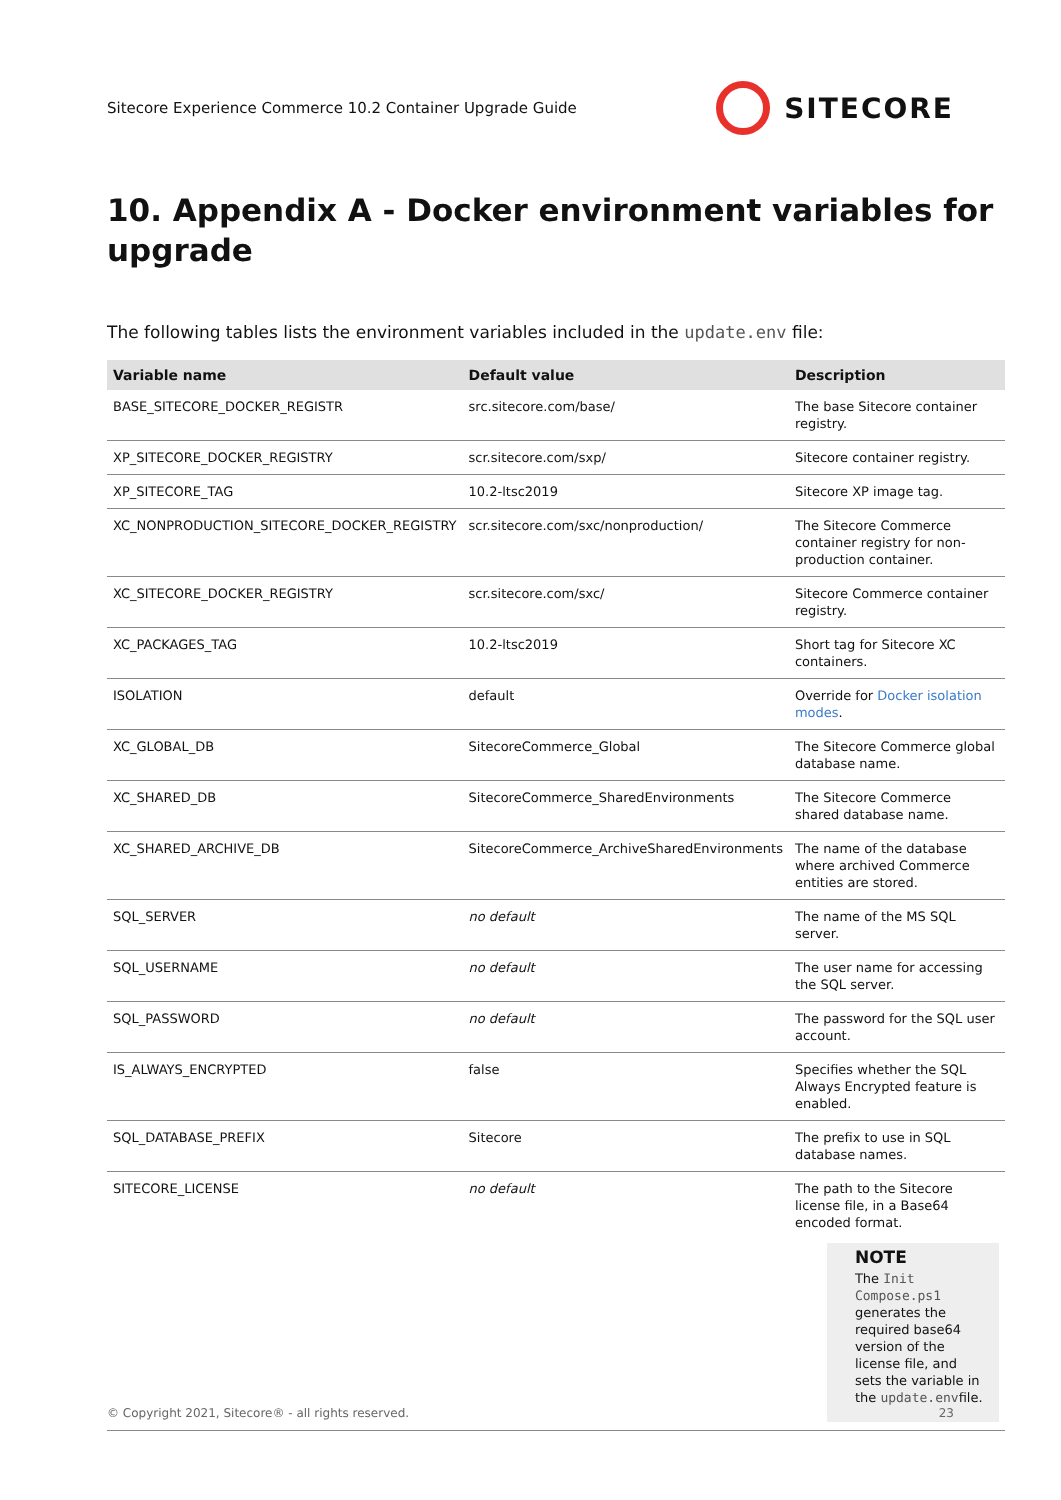Sitecore Experience Commerce 10.2 Container Upgrade Guide
SITECORE
10. Appendix A - Docker environment variables for upgrade
The following tables lists the environment variables included in the update.env file:
| Variable name | Default value | Description |
| --- | --- | --- |
| BASE_SITECORE_DOCKER_REGISTR | src.sitecore.com/base/ | The base Sitecore container registry. |
| XP_SITECORE_DOCKER_REGISTRY | scr.sitecore.com/sxp/ | Sitecore container registry. |
| XP_SITECORE_TAG | 10.2-ltsc2019 | Sitecore XP image tag. |
| XC_NONPRODUCTION_SITECORE_DOCKER_REGISTRY | scr.sitecore.com/sxc/nonproduction/ | The Sitecore Commerce container registry for non-production container. |
| XC_SITECORE_DOCKER_REGISTRY | scr.sitecore.com/sxc/ | Sitecore Commerce container registry. |
| XC_PACKAGES_TAG | 10.2-ltsc2019 | Short tag for Sitecore XC containers. |
| ISOLATION | default | Override for Docker isolation modes . |
| XC_GLOBAL_DB | SitecoreCommerce_Global | The Sitecore Commerce global database name. |
| XC_SHARED_DB | SitecoreCommerce_SharedEnvironments | The Sitecore Commerce shared database name. |
| XC_SHARED_ARCHIVE_DB | SitecoreCommerce_ArchiveSharedEnvironments | The name of the database where archived Commerce entities are stored. |
| SQL_SERVER | no default | The name of the MS SQL server. |
| SQL_USERNAME | no default | The user name for accessing the SQL server. |
| SQL_PASSWORD | no default | The password for the SQL user account. |
| IS_ALWAYS_ENCRYPTED | false | Specifies whether the SQL Always Encrypted feature is enabled. |
| SQL_DATABASE_PREFIX | Sitecore | The prefix to use in SQL database names. |
| SITECORE_LICENSE | no default | The path to the Sitecore license file, in a Base64 encoded format. NOTE The Init Compose.ps1 generates the required base64 version of the license file, and sets the variable in the update.env file. |
© Copyright 2021, Sitecore® - all rights reserved. 23